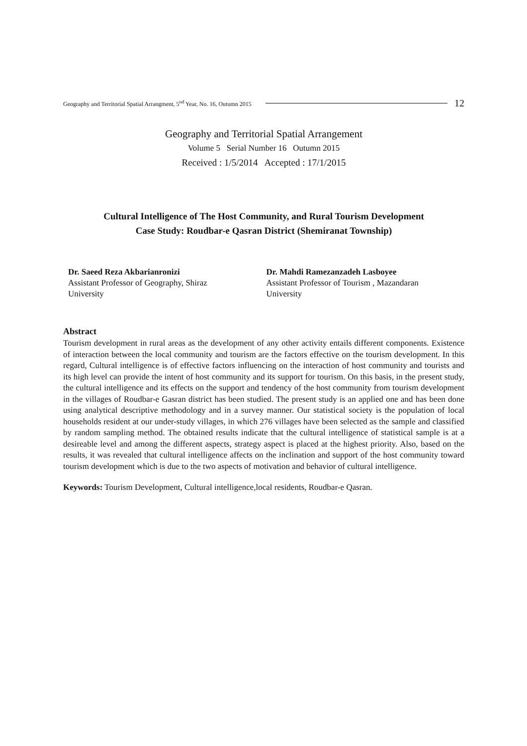Geography and Territorial Spatial Arrangment, 5<sup>nd</sup> Year, No. 16, Outumn 2015 12
Geography and Territorial Spatial Arrangement
Volume 5 Serial Number 16 Outumn 2015
Received : 1/5/2014 Accepted : 17/1/2015
Cultural Intelligence of The Host Community, and Rural Tourism Development
Case Study: Roudbar-e Qasran District (Shemiranat Township)
Dr. Saeed Reza Akbarianronizi
Assistant Professor of Geography, Shiraz
University
Dr. Mahdi Ramezanzadeh Lasboyee
Assistant Professor of Tourism , Mazandaran
University
Abstract
Tourism development in rural areas as the development of any other activity entails different components. Existence of interaction between the local community and tourism are the factors effective on the tourism development. In this regard, Cultural intelligence is of effective factors influencing on the interaction of host community and tourists and its high level can provide the intent of host community and its support for tourism. On this basis, in the present study, the cultural intelligence and its effects on the support and tendency of the host community from tourism development in the villages of Roudbar-e Gasran district has been studied. The present study is an applied one and has been done using analytical descriptive methodology and in a survey manner. Our statistical society is the population of local households resident at our under-study villages, in which 276 villages have been selected as the sample and classified by random sampling method. The obtained results indicate that the cultural intelligence of statistical sample is at a desireable level and among the different aspects, strategy aspect is placed at the highest priority. Also, based on the results, it was revealed that cultural intelligence affects on the inclination and support of the host community toward tourism development which is due to the two aspects of motivation and behavior of cultural intelligence.
Keywords: Tourism Development, Cultural intelligence,local residents, Roudbar-e Qasran.